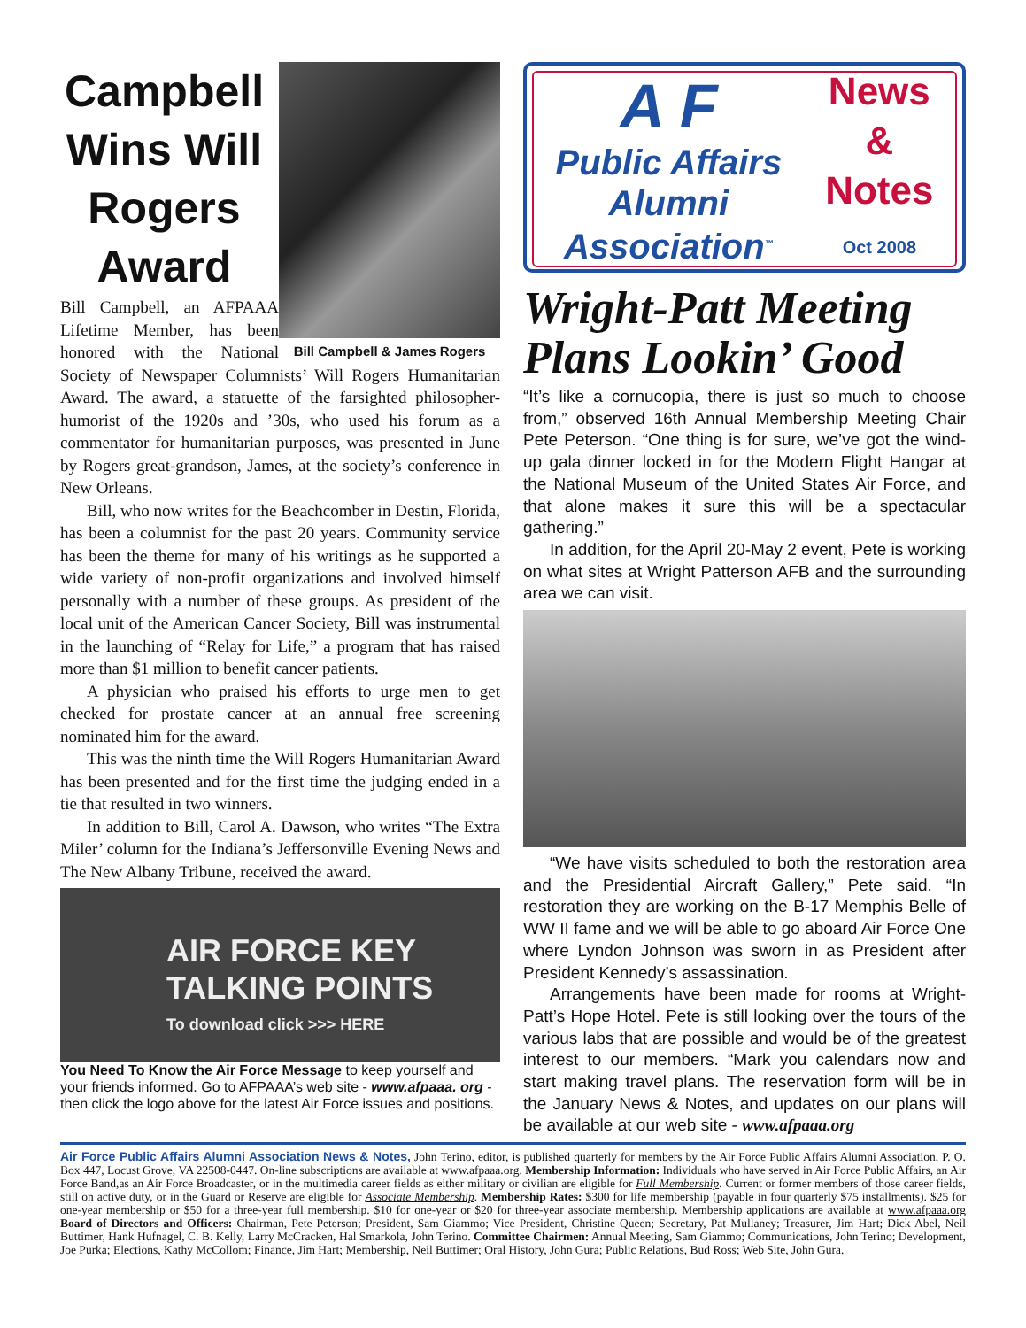Campbell Wins Will Rogers Award
Bill Campbell & James Rogers
Bill Campbell, an AFPAAA Lifetime Member, has been honored with the National Society of Newspaper Columnists’ Will Rogers Humanitarian Award. The award, a statuette of the farsighted philosopher-humorist of the 1920s and ’30s, who used his forum as a commentator for humanitarian purposes, was presented in June by Rogers great-grandson, James, at the society’s conference in New Orleans.
Bill, who now writes for the Beachcomber in Destin, Florida, has been a columnist for the past 20 years. Community service has been the theme for many of his writings as he supported a wide variety of non-profit organizations and involved himself personally with a number of these groups. As president of the local unit of the American Cancer Society, Bill was instrumental in the launching of “Relay for Life,” a program that has raised more than $1 million to benefit cancer patients.
A physician who praised his efforts to urge men to get checked for prostate cancer at an annual free screening nominated him for the award.
This was the ninth time the Will Rogers Humanitarian Award has been presented and for the first time the judging ended in a tie that resulted in two winners.
In addition to Bill, Carol A. Dawson, who writes “The Extra Miler’ column for the Indiana’s Jeffersonville Evening News and The New Albany Tribune, received the award.
AIR FORCE KEY
TALKING POINTS
To download click >>> HERE
You Need To Know the Air Force Message to keep yourself and your friends informed. Go to AFPAAA’s web site - www.afpaaa. org - then click the logo above for the latest Air Force issues and positions.
A F
Public Affairs
Alumni
Association<sup>™</sup>
News
&
Notes
Oct 2008
Wright-Patt Meeting Plans Lookin’ Good
“It’s like a cornucopia, there is just so much to choose from,” observed 16th Annual Membership Meeting Chair Pete Peterson. “One thing is for sure, we’ve got the wind-up gala dinner locked in for the Modern Flight Hangar at the National Museum of the United States Air Force, and that alone makes it sure this will be a spectacular gathering.”
In addition, for the April 20-May 2 event, Pete is working on what sites at Wright Patterson AFB and the surrounding area we can visit.
“We have visits scheduled to both the restoration area and the Presidential Aircraft Gallery,” Pete said. “In restoration they are working on the B-17 Memphis Belle of WW II fame and we will be able to go aboard Air Force One where Lyndon Johnson was sworn in as President after President Kennedy’s assassination.
Arrangements have been made for rooms at Wright-Patt’s Hope Hotel. Pete is still looking over the tours of the various labs that are possible and would be of the greatest interest to our members. “Mark you calendars now and start making travel plans. The reservation form will be in the January News & Notes, and updates on our plans will be available at our web site - www.afpaaa.org
Air Force Public Affairs Alumni Association News & Notes, John Terino, editor, is published quarterly for members by the Air Force Public Affairs Alumni Association, P. O. Box 447, Locust Grove, VA 22508-0447. On-line subscriptions are available at www.afpaaa.org. Membership Information: Individuals who have served in Air Force Public Affairs, an Air Force Band,as an Air Force Broadcaster, or in the multimedia career fields as either military or civilian are eligible for Full Membership. Current or former members of those career fields, still on active duty, or in the Guard or Reserve are eligible for Associate Membership. Membership Rates: $300 for life membership (payable in four quarterly $75 installments). $25 for one-year membership or $50 for a three-year full membership. $10 for one-year or $20 for three-year associate membership. Membership applications are available at www.afpaaa.org Board of Directors and Officers: Chairman, Pete Peterson; President, Sam Giammo; Vice President, Christine Queen; Secretary, Pat Mullaney; Treasurer, Jim Hart; Dick Abel, Neil Buttimer, Hank Hufnagel, C. B. Kelly, Larry McCracken, Hal Smarkola, John Terino. Committee Chairmen: Annual Meeting, Sam Giammo; Communications, John Terino; Development, Joe Purka; Elections, Kathy McCollom; Finance, Jim Hart; Membership, Neil Buttimer; Oral History, John Gura; Public Relations, Bud Ross; Web Site, John Gura.